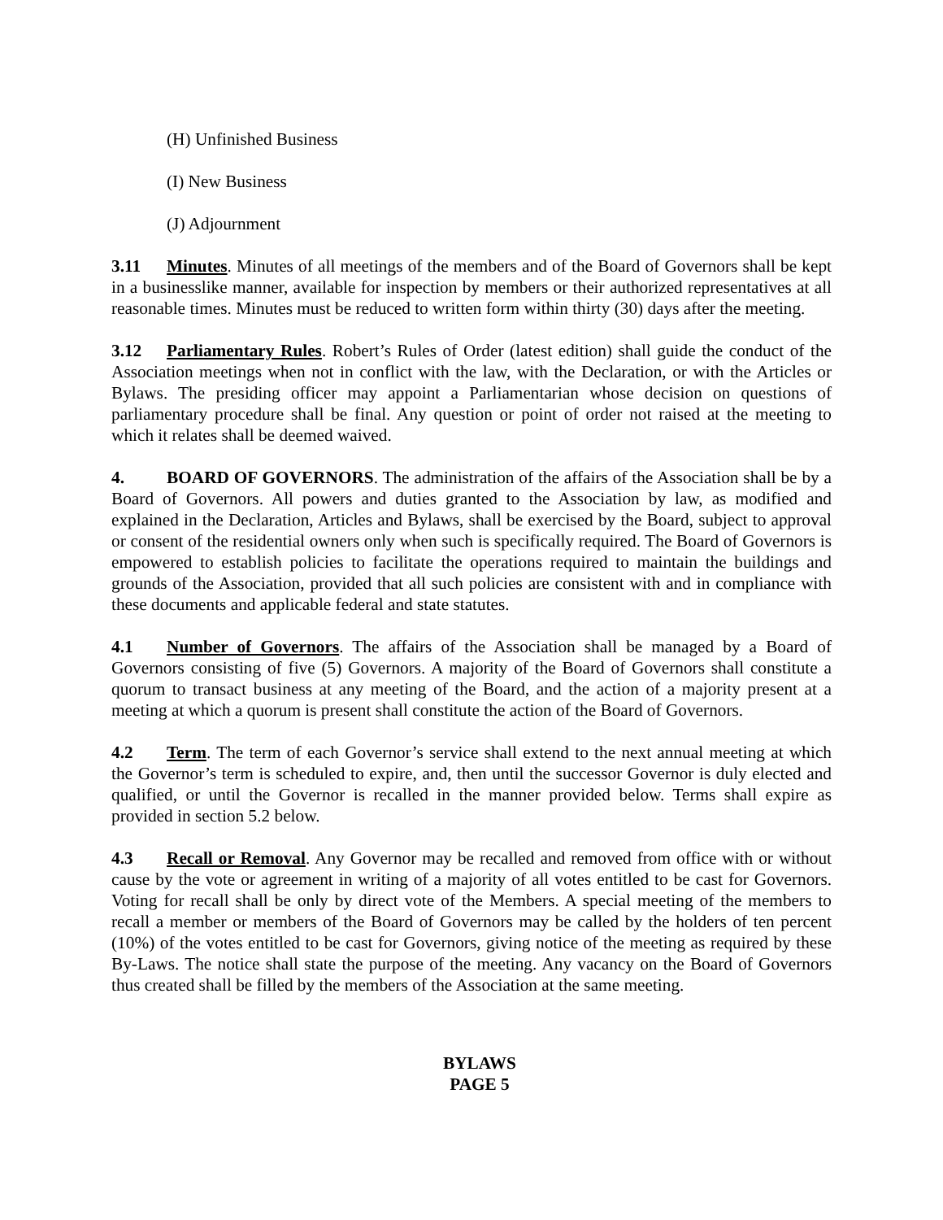(H) Unfinished Business
(I) New Business
(J) Adjournment
3.11 Minutes. Minutes of all meetings of the members and of the Board of Governors shall be kept in a businesslike manner, available for inspection by members or their authorized representatives at all reasonable times. Minutes must be reduced to written form within thirty (30) days after the meeting.
3.12 Parliamentary Rules. Robert’s Rules of Order (latest edition) shall guide the conduct of the Association meetings when not in conflict with the law, with the Declaration, or with the Articles or Bylaws. The presiding officer may appoint a Parliamentarian whose decision on questions of parliamentary procedure shall be final. Any question or point of order not raised at the meeting to which it relates shall be deemed waived.
4. BOARD OF GOVERNORS. The administration of the affairs of the Association shall be by a Board of Governors. All powers and duties granted to the Association by law, as modified and explained in the Declaration, Articles and Bylaws, shall be exercised by the Board, subject to approval or consent of the residential owners only when such is specifically required. The Board of Governors is empowered to establish policies to facilitate the operations required to maintain the buildings and grounds of the Association, provided that all such policies are consistent with and in compliance with these documents and applicable federal and state statutes.
4.1 Number of Governors. The affairs of the Association shall be managed by a Board of Governors consisting of five (5) Governors. A majority of the Board of Governors shall constitute a quorum to transact business at any meeting of the Board, and the action of a majority present at a meeting at which a quorum is present shall constitute the action of the Board of Governors.
4.2 Term. The term of each Governor’s service shall extend to the next annual meeting at which the Governor’s term is scheduled to expire, and, then until the successor Governor is duly elected and qualified, or until the Governor is recalled in the manner provided below. Terms shall expire as provided in section 5.2 below.
4.3 Recall or Removal. Any Governor may be recalled and removed from office with or without cause by the vote or agreement in writing of a majority of all votes entitled to be cast for Governors. Voting for recall shall be only by direct vote of the Members. A special meeting of the members to recall a member or members of the Board of Governors may be called by the holders of ten percent (10%) of the votes entitled to be cast for Governors, giving notice of the meeting as required by these By-Laws. The notice shall state the purpose of the meeting. Any vacancy on the Board of Governors thus created shall be filled by the members of the Association at the same meeting.
BYLAWS
PAGE 5